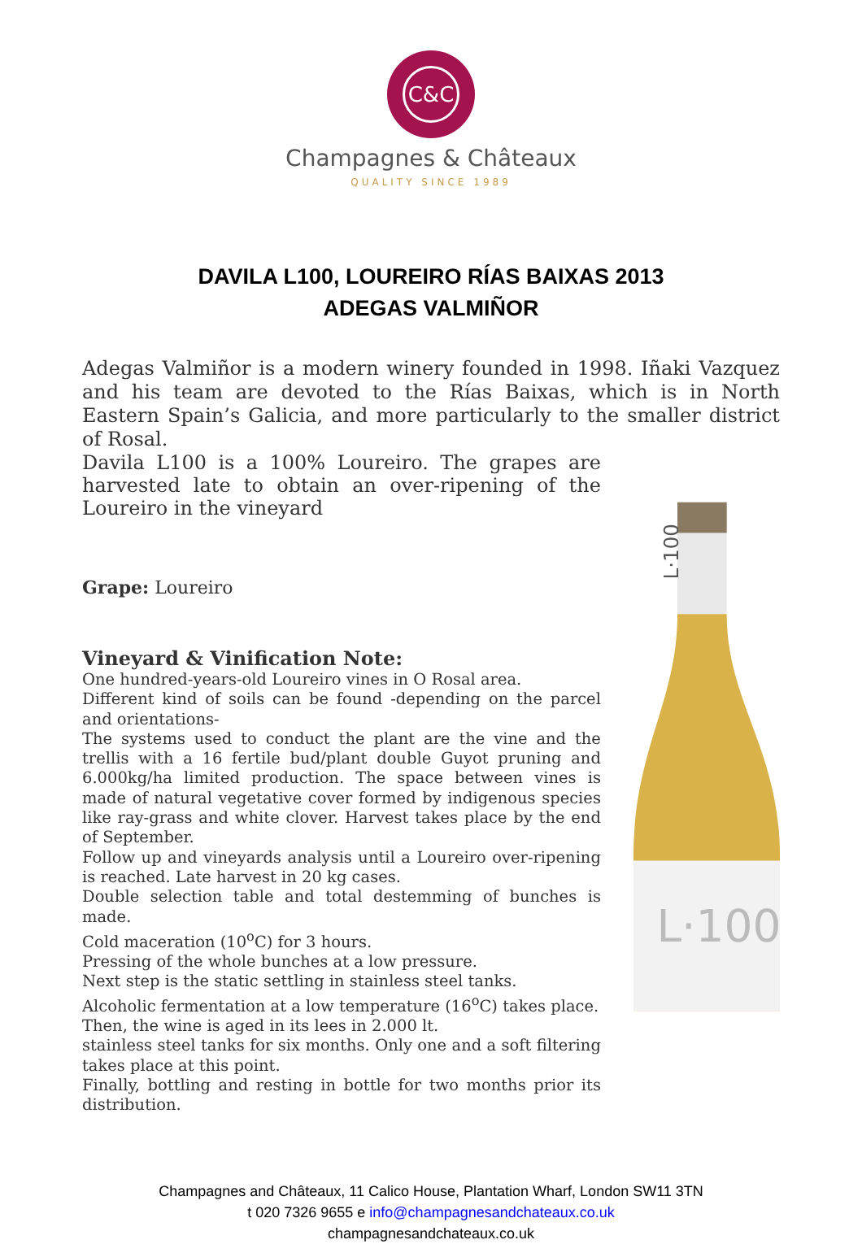C&C
Champagnes & Châteaux
QUALITY SINCE 1989
DAVILA L100, LOUREIRO RÍAS BAIXAS 2013
ADEGAS VALMIÑOR
Adegas Valmiñor is a modern winery founded in 1998. Iñaki Vazquez and his team are devoted to the Rías Baixas, which is in North Eastern Spain’s Galicia, and more particularly to the smaller district of Rosal.
Davila L100 is a 100% Loureiro. The grapes are harvested late to obtain an over-ripening of the Loureiro in the vineyard
Grape: Loureiro
Vineyard & Vinification Note:
One hundred-years-old Loureiro vines in O Rosal area.
Different kind of soils can be found -depending on the parcel and orientations-
The systems used to conduct the plant are the vine and the trellis with a 16 fertile bud/plant double Guyot pruning and 6.000kg/ha limited production. The space between vines is made of natural vegetative cover formed by indigenous species like ray-grass and white clover. Harvest takes place by the end of September.
Follow up and vineyards analysis until a Loureiro over-ripening is reached. Late harvest in 20 kg cases.
Double selection table and total destemming of bunches is made.
Cold maceration (10<sup>o</sup>C) for 3 hours.
Pressing of the whole bunches at a low pressure.
Next step is the static settling in stainless steel tanks.
Alcoholic fermentation at a low temperature (16<sup>o</sup>C) takes place.
Then, the wine is aged in its lees in 2.000 lt.
stainless steel tanks for six months. Only one and a soft filtering takes place at this point.
Finally, bottling and resting in bottle for two months prior its distribution.
L·100
L·100
Champagnes and Châteaux, 11 Calico House, Plantation Wharf, London SW11 3TN
t 020 7326 9655 e info@champagnesandchateaux.co.uk
champagnesandchateaux.co.uk